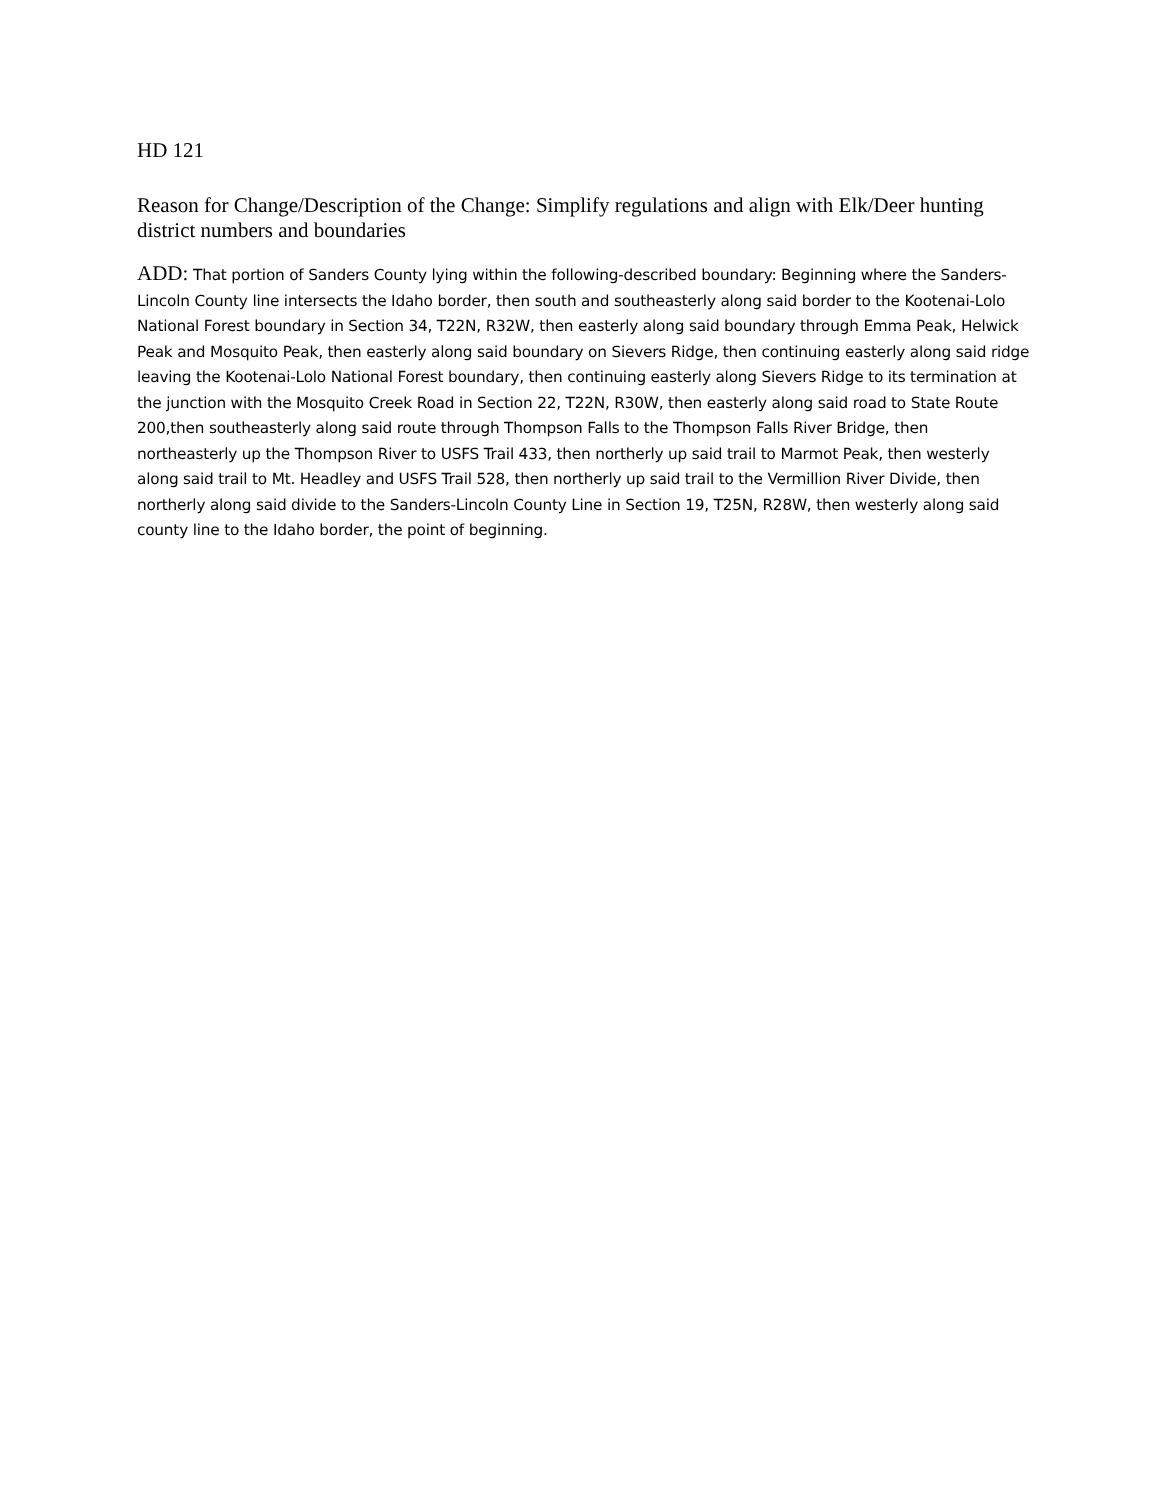HD 121
Reason for Change/Description of the Change: Simplify regulations and align with Elk/Deer hunting district numbers and boundaries
ADD: That portion of Sanders County lying within the following-described boundary: Beginning where the Sanders- Lincoln County line intersects the Idaho border, then south and southeasterly along said border to the Kootenai-Lolo National Forest boundary in Section 34, T22N, R32W, then easterly along said boundary through Emma Peak, Helwick Peak and Mosquito Peak, then easterly along said boundary on Sievers Ridge, then continuing easterly along said ridge leaving the Kootenai-Lolo National Forest boundary, then continuing easterly along Sievers Ridge to its termination at the junction with the Mosquito Creek Road in Section 22, T22N, R30W, then easterly along said road to State Route 200,then southeasterly along said route through Thompson Falls to the Thompson Falls River Bridge, then northeasterly up the Thompson River to USFS Trail 433, then northerly up said trail to Marmot Peak, then westerly along said trail to Mt. Headley and USFS Trail 528, then northerly up said trail to the Vermillion River Divide, then northerly along said divide to the Sanders-Lincoln County Line in Section 19, T25N, R28W, then westerly along said county line to the Idaho border, the point of beginning.